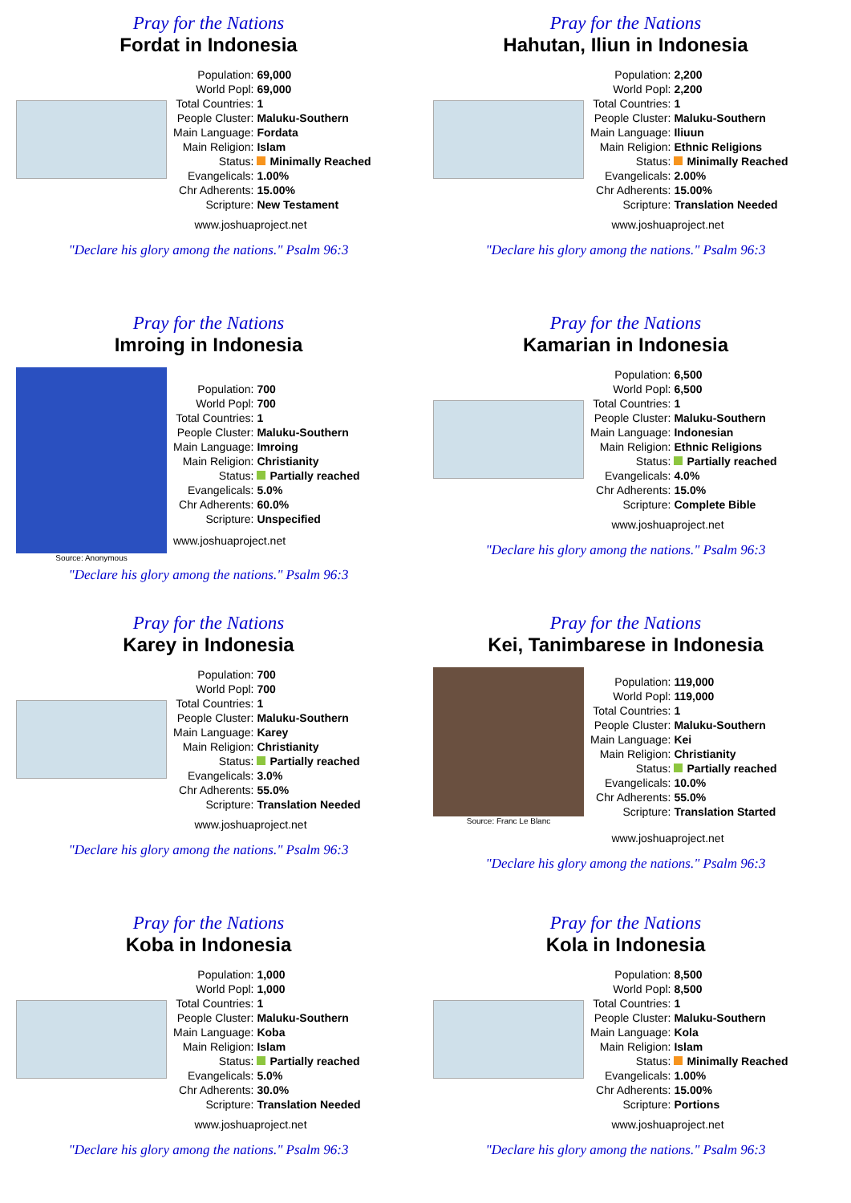Pray for the Nations
Fordat in Indonesia
| Population: | 69,000 |
| World Popl: | 69,000 |
| Total Countries: | 1 |
| People Cluster: | Maluku-Southern |
| Main Language: | Fordata |
| Main Religion: | Islam |
| Status: | Minimally Reached |
| Evangelicals: | 1.00% |
| Chr Adherents: | 15.00% |
| Scripture: | New Testament |
www.joshuaproject.net
"Declare his glory among the nations." Psalm 96:3
Pray for the Nations
Hahutan, Iliun in Indonesia
| Population: | 2,200 |
| World Popl: | 2,200 |
| Total Countries: | 1 |
| People Cluster: | Maluku-Southern |
| Main Language: | Iliuun |
| Main Religion: | Ethnic Religions |
| Status: | Minimally Reached |
| Evangelicals: | 2.00% |
| Chr Adherents: | 15.00% |
| Scripture: | Translation Needed |
www.joshuaproject.net
"Declare his glory among the nations." Psalm 96:3
Pray for the Nations
Imroing in Indonesia
Source: Anonymous
| Population: | 700 |
| World Popl: | 700 |
| Total Countries: | 1 |
| People Cluster: | Maluku-Southern |
| Main Language: | Imroing |
| Main Religion: | Christianity |
| Status: | Partially reached |
| Evangelicals: | 5.0% |
| Chr Adherents: | 60.0% |
| Scripture: | Unspecified |
| www.joshuaproject.net | |
"Declare his glory among the nations." Psalm 96:3
Pray for the Nations
Kamarian in Indonesia
| Population: | 6,500 |
| World Popl: | 6,500 |
| Total Countries: | 1 |
| People Cluster: | Maluku-Southern |
| Main Language: | Indonesian |
| Main Religion: | Ethnic Religions |
| Status: | Partially reached |
| Evangelicals: | 4.0% |
| Chr Adherents: | 15.0% |
| Scripture: | Complete Bible |
www.joshuaproject.net
"Declare his glory among the nations." Psalm 96:3
Pray for the Nations
Karey in Indonesia
| Population: | 700 |
| World Popl: | 700 |
| Total Countries: | 1 |
| People Cluster: | Maluku-Southern |
| Main Language: | Karey |
| Main Religion: | Christianity |
| Status: | Partially reached |
| Evangelicals: | 3.0% |
| Chr Adherents: | 55.0% |
| Scripture: | Translation Needed |
www.joshuaproject.net
"Declare his glory among the nations." Psalm 96:3
Pray for the Nations
Kei, Tanimbarese in Indonesia
Source: Franc Le Blanc
| Population: | 119,000 |
| World Popl: | 119,000 |
| Total Countries: | 1 |
| People Cluster: | Maluku-Southern |
| Main Language: | Kei |
| Main Religion: | Christianity |
| Status: | Partially reached |
| Evangelicals: | 10.0% |
| Chr Adherents: | 55.0% |
| Scripture: | Translation Started |
www.joshuaproject.net
"Declare his glory among the nations." Psalm 96:3
Pray for the Nations
Koba in Indonesia
| Population: | 1,000 |
| World Popl: | 1,000 |
| Total Countries: | 1 |
| People Cluster: | Maluku-Southern |
| Main Language: | Koba |
| Main Religion: | Islam |
| Status: | Partially reached |
| Evangelicals: | 5.0% |
| Chr Adherents: | 30.0% |
| Scripture: | Translation Needed |
www.joshuaproject.net
"Declare his glory among the nations." Psalm 96:3
Pray for the Nations
Kola in Indonesia
| Population: | 8,500 |
| World Popl: | 8,500 |
| Total Countries: | 1 |
| People Cluster: | Maluku-Southern |
| Main Language: | Kola |
| Main Religion: | Islam |
| Status: | Minimally Reached |
| Evangelicals: | 1.00% |
| Chr Adherents: | 15.00% |
| Scripture: | Portions |
www.joshuaproject.net
"Declare his glory among the nations." Psalm 96:3